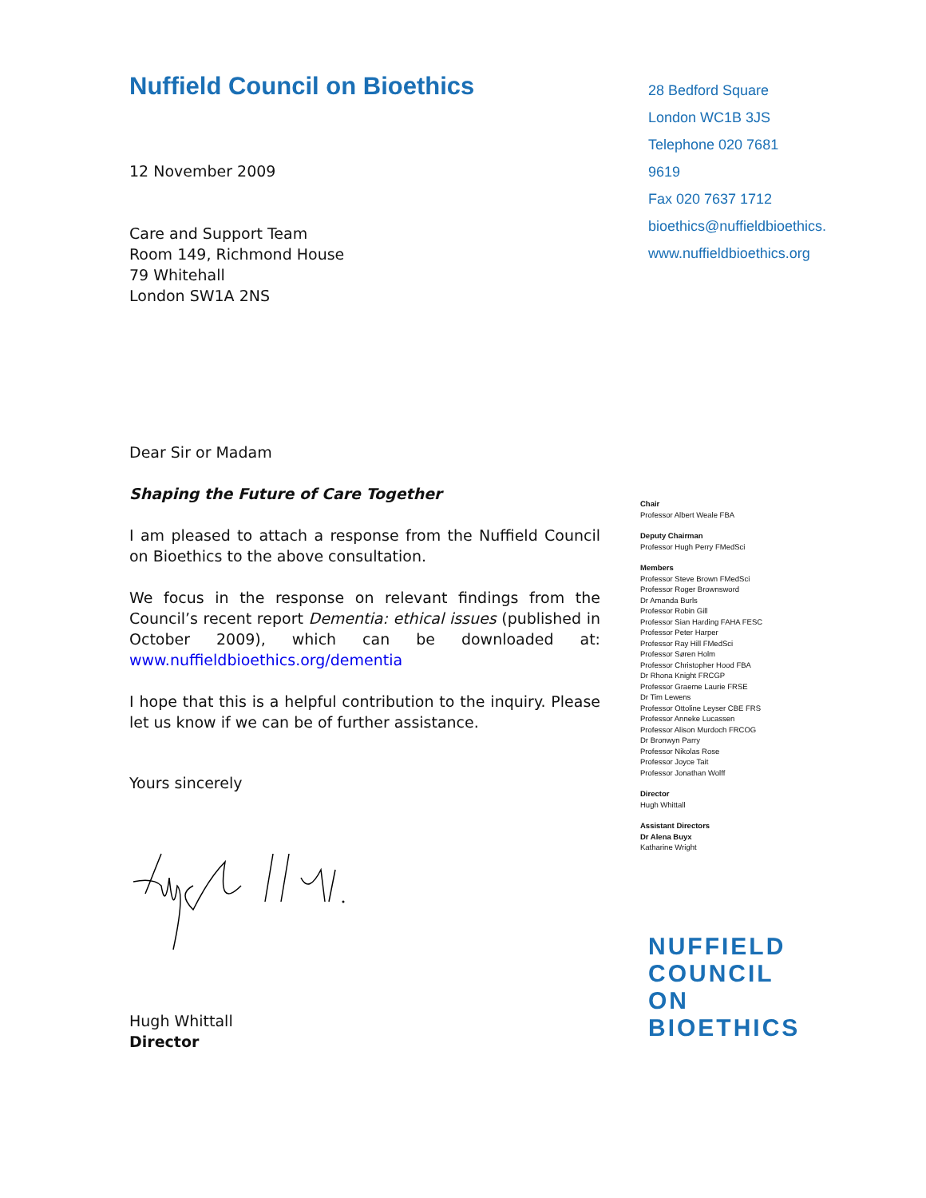Nuffield Council on Bioethics
12 November 2009
Care and Support Team
Room 149, Richmond House
79 Whitehall
London SW1A 2NS
Dear Sir or Madam
Shaping the Future of Care Together
I am pleased to attach a response from the Nuffield Council on Bioethics to the above consultation.
We focus in the response on relevant findings from the Council’s recent report Dementia: ethical issues (published in October 2009), which can be downloaded at: www.nuffieldbioethics.org/dementia
I hope that this is a helpful contribution to the inquiry. Please let us know if we can be of further assistance.
Yours sincerely
Hugh Whittall
Director
28 Bedford Square
London WC1B 3JS
Telephone 020 7681 9619
Fax 020 7637 1712
bioethics@nuffieldbioethics.
www.nuffieldbioethics.org
Chair
Professor Albert Weale FBA
Deputy Chairman
Professor Hugh Perry FMedSci
Members
Professor Steve Brown FMedSci
Professor Roger Brownsword
Dr Amanda Burls
Professor Robin Gill
Professor Sian Harding FAHA FESC
Professor Peter Harper
Professor Ray Hill FMedSci
Professor Søren Holm
Professor Christopher Hood FBA
Dr Rhona Knight FRCGP
Professor Graeme Laurie FRSE
Dr Tim Lewens
Professor Ottoline Leyser CBE FRS
Professor Anneke Lucassen
Professor Alison Murdoch FRCOG
Dr Bronwyn Parry
Professor Nikolas Rose
Professor Joyce Tait
Professor Jonathan Wolff
Director
Hugh Whittall
Assistant Directors
Dr Alena Buyx
Katharine Wright
NUFFIELD
COUNCIL ON
BIOETHICS